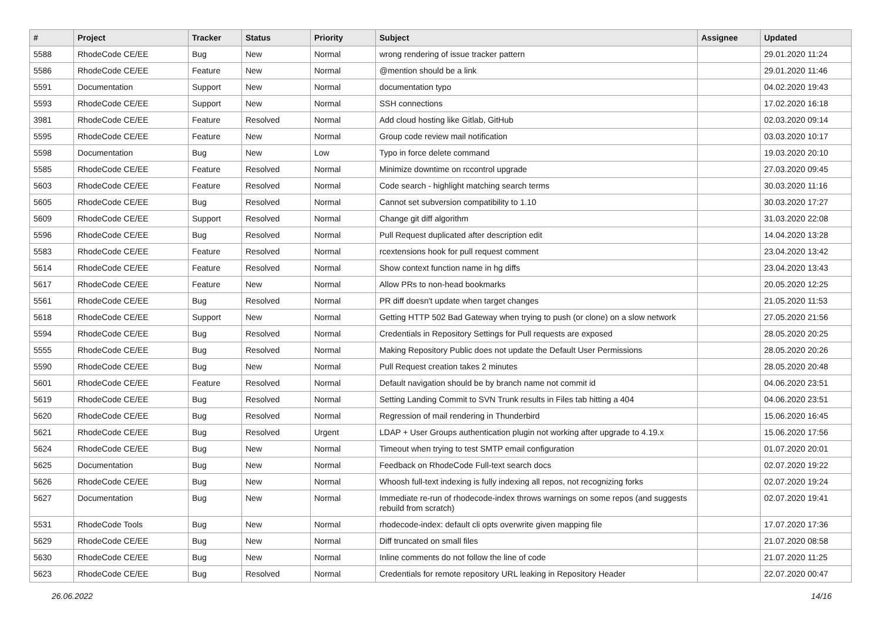| # | Project | Tracker | Status | Priority | Subject | Assignee | Updated |
| --- | --- | --- | --- | --- | --- | --- | --- |
| 5588 | RhodeCode CE/EE | Bug | New | Normal | wrong rendering of issue tracker pattern | | 29.01.2020 11:24 |
| 5586 | RhodeCode CE/EE | Feature | New | Normal | @mention should be a link | | 29.01.2020 11:46 |
| 5591 | Documentation | Support | New | Normal | documentation typo | | 04.02.2020 19:43 |
| 5593 | RhodeCode CE/EE | Support | New | Normal | SSH connections | | 17.02.2020 16:18 |
| 3981 | RhodeCode CE/EE | Feature | Resolved | Normal | Add cloud hosting like Gitlab, GitHub | | 02.03.2020 09:14 |
| 5595 | RhodeCode CE/EE | Feature | New | Normal | Group code review mail notification | | 03.03.2020 10:17 |
| 5598 | Documentation | Bug | New | Low | Typo in force delete command | | 19.03.2020 20:10 |
| 5585 | RhodeCode CE/EE | Feature | Resolved | Normal | Minimize downtime on rccontrol upgrade | | 27.03.2020 09:45 |
| 5603 | RhodeCode CE/EE | Feature | Resolved | Normal | Code search - highlight matching search terms | | 30.03.2020 11:16 |
| 5605 | RhodeCode CE/EE | Bug | Resolved | Normal | Cannot set subversion compatibility to 1.10 | | 30.03.2020 17:27 |
| 5609 | RhodeCode CE/EE | Support | Resolved | Normal | Change git diff algorithm | | 31.03.2020 22:08 |
| 5596 | RhodeCode CE/EE | Bug | Resolved | Normal | Pull Request duplicated after description edit | | 14.04.2020 13:28 |
| 5583 | RhodeCode CE/EE | Feature | Resolved | Normal | rcextensions hook for pull request comment | | 23.04.2020 13:42 |
| 5614 | RhodeCode CE/EE | Feature | Resolved | Normal | Show context function name in hg diffs | | 23.04.2020 13:43 |
| 5617 | RhodeCode CE/EE | Feature | New | Normal | Allow PRs to non-head bookmarks | | 20.05.2020 12:25 |
| 5561 | RhodeCode CE/EE | Bug | Resolved | Normal | PR diff doesn't update when target changes | | 21.05.2020 11:53 |
| 5618 | RhodeCode CE/EE | Support | New | Normal | Getting HTTP 502 Bad Gateway when trying to push (or clone) on a slow network | | 27.05.2020 21:56 |
| 5594 | RhodeCode CE/EE | Bug | Resolved | Normal | Credentials in Repository Settings for Pull requests are exposed | | 28.05.2020 20:25 |
| 5555 | RhodeCode CE/EE | Bug | Resolved | Normal | Making Repository Public does not update the Default User Permissions | | 28.05.2020 20:26 |
| 5590 | RhodeCode CE/EE | Bug | New | Normal | Pull Request creation takes 2 minutes | | 28.05.2020 20:48 |
| 5601 | RhodeCode CE/EE | Feature | Resolved | Normal | Default navigation should be by branch name not commit id | | 04.06.2020 23:51 |
| 5619 | RhodeCode CE/EE | Bug | Resolved | Normal | Setting Landing Commit to SVN Trunk results in Files tab hitting a 404 | | 04.06.2020 23:51 |
| 5620 | RhodeCode CE/EE | Bug | Resolved | Normal | Regression of mail rendering in Thunderbird | | 15.06.2020 16:45 |
| 5621 | RhodeCode CE/EE | Bug | Resolved | Urgent | LDAP + User Groups authentication plugin not working after upgrade to 4.19.x | | 15.06.2020 17:56 |
| 5624 | RhodeCode CE/EE | Bug | New | Normal | Timeout when trying to test SMTP email configuration | | 01.07.2020 20:01 |
| 5625 | Documentation | Bug | New | Normal | Feedback on RhodeCode Full-text search docs | | 02.07.2020 19:22 |
| 5626 | RhodeCode CE/EE | Bug | New | Normal | Whoosh full-text indexing is fully indexing all repos, not recognizing forks | | 02.07.2020 19:24 |
| 5627 | Documentation | Bug | New | Normal | Immediate re-run of rhodecode-index throws warnings on some repos (and suggests rebuild from scratch) | | 02.07.2020 19:41 |
| 5531 | RhodeCode Tools | Bug | New | Normal | rhodecode-index: default cli opts overwrite given mapping file | | 17.07.2020 17:36 |
| 5629 | RhodeCode CE/EE | Bug | New | Normal | Diff truncated on small files | | 21.07.2020 08:58 |
| 5630 | RhodeCode CE/EE | Bug | New | Normal | Inline comments do not follow the line of code | | 21.07.2020 11:25 |
| 5623 | RhodeCode CE/EE | Bug | Resolved | Normal | Credentials for remote repository URL leaking in Repository Header | | 22.07.2020 00:47 |
26.06.2022 14/16